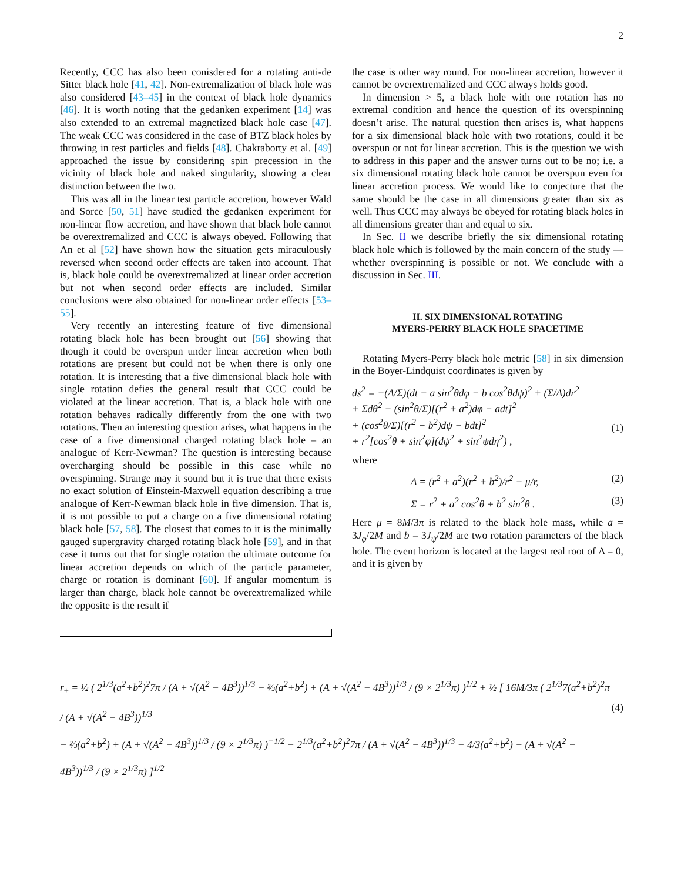2
Recently, CCC has also been conisdered for a rotating anti-de Sitter black hole [41, 42]. Non-extremalization of black hole was also considered [43–45] in the context of black hole dynamics [46]. It is worth noting that the gedanken experiment [14] was also extended to an extremal magnetized black hole case [47]. The weak CCC was considered in the case of BTZ black holes by throwing in test particles and fields [48]. Chakraborty et al. [49] approached the issue by considering spin precession in the vicinity of black hole and naked singularity, showing a clear distinction between the two.
This was all in the linear test particle accretion, however Wald and Sorce [50, 51] have studied the gedanken experiment for non-linear flow accretion, and have shown that black hole cannot be overextremalized and CCC is always obeyed. Following that An et al [52] have shown how the situation gets miraculously reversed when second order effects are taken into account. That is, black hole could be overextremalized at linear order accretion but not when second order effects are included. Similar conclusions were also obtained for non-linear order effects [53–55].
Very recently an interesting feature of five dimensional rotating black hole has been brought out [56] showing that though it could be overspun under linear accretion when both rotations are present but could not be when there is only one rotation. It is interesting that a five dimensional black hole with single rotation defies the general result that CCC could be violated at the linear accretion. That is, a black hole with one rotation behaves radically differently from the one with two rotations. Then an interesting question arises, what happens in the case of a five dimensional charged rotating black hole – an analogue of Kerr-Newman? The question is interesting because overcharging should be possible in this case while no overspinning. Strange may it sound but it is true that there exists no exact solution of Einstein-Maxwell equation describing a true analogue of Kerr-Newman black hole in five dimension. That is, it is not possible to put a charge on a five dimensional rotating black hole [57, 58]. The closest that comes to it is the minimally gauged supergravity charged rotating black hole [59], and in that case it turns out that for single rotation the ultimate outcome for linear accretion depends on which of the particle parameter, charge or rotation is dominant [60]. If angular momentum is larger than charge, black hole cannot be overextremalized while the opposite is the result if
the case is other way round. For non-linear accretion, however it cannot be overextremalized and CCC always holds good.
In dimension > 5, a black hole with one rotation has no extremal condition and hence the question of its overspinning doesn’t arise. The natural question then arises is, what happens for a six dimensional black hole with two rotations, could it be overspun or not for linear accretion. This is the question we wish to address in this paper and the answer turns out to be no; i.e. a six dimensional rotating black hole cannot be overspun even for linear accretion process. We would like to conjecture that the same should be the case in all dimensions greater than six as well. Thus CCC may always be obeyed for rotating black holes in all dimensions greater than and equal to six.
In Sec. II we describe briefly the six dimensional rotating black hole which is followed by the main concern of the study — whether overspinning is possible or not. We conclude with a discussion in Sec. III.
II. SIX DIMENSIONAL ROTATING
MYERS-PERRY BLACK HOLE SPACETIME
Rotating Myers-Perry black hole metric [58] in six dimension in the Boyer-Lindquist coordinates is given by
ds<sup>2</sup> = −(Δ/Σ)(dt − a sin<sup>2</sup>θdφ − b cos<sup>2</sup>θdψ)<sup>2</sup> + (Σ/Δ)dr<sup>2</sup>
+ Σdθ<sup>2</sup> + (sin<sup>2</sup>θ/Σ)[(r<sup>2</sup> + a<sup>2</sup>)dφ − adt]<sup>2</sup>
+ (cos<sup>2</sup>θ/Σ)[(r<sup>2</sup> + b<sup>2</sup>)dψ − bdt]<sup>2</sup>
+ r<sup>2</sup>[cos<sup>2</sup>θ + sin<sup>2</sup>φ](dψ<sup>2</sup> + sin<sup>2</sup>ψdη<sup>2</sup>) ,
(1)
where
Δ = (r<sup>2</sup> + a<sup>2</sup>)(r<sup>2</sup> + b<sup>2</sup>)/r<sup>2</sup> − μ/r, (2)
Σ = r<sup>2</sup> + a<sup>2</sup> cos<sup>2</sup>θ + b<sup>2</sup> sin<sup>2</sup>θ . (3)
Here μ = 8M/3π is related to the black hole mass, while a = 3J<sub>φ</sub>/2M and b = 3J<sub>ψ</sub>/2M are two rotation parameters of the black hole. The event horizon is located at the largest real root of Δ = 0, and it is given by
r<sub>±</sub> = ½ ( 2<sup>1/3</sup>(a<sup>2</sup>+b<sup>2</sup>)<sup>2</sup>7π / (A + √(A<sup>2</sup> − 4B<sup>3</sup>))<sup>1/3</sup> − ⅔(a<sup>2</sup>+b<sup>2</sup>) + (A + √(A<sup>2</sup> − 4B<sup>3</sup>))<sup>1/3</sup> / (9 × 2<sup>1/3</sup>π) )<sup>1/2</sup> + ½ [ 16M/3π ( 2<sup>1/3</sup>7(a<sup>2</sup>+b<sup>2</sup>)<sup>2</sup>π / (A + √(A<sup>2</sup> − 4B<sup>3</sup>))<sup>1/3</sup>
− ⅔(a<sup>2</sup>+b<sup>2</sup>) + (A + √(A<sup>2</sup> − 4B<sup>3</sup>))<sup>1/3</sup> / (9 × 2<sup>1/3</sup>π) )<sup>−1/2</sup> − 2<sup>1/3</sup>(a<sup>2</sup>+b<sup>2</sup>)<sup>2</sup>7π / (A + √(A<sup>2</sup> − 4B<sup>3</sup>))<sup>1/3</sup> − 4/3(a<sup>2</sup>+b<sup>2</sup>) − (A + √(A<sup>2</sup> − 4B<sup>3</sup>))<sup>1/3</sup> / (9 × 2<sup>1/3</sup>π) ]<sup>1/2</sup>
(4)